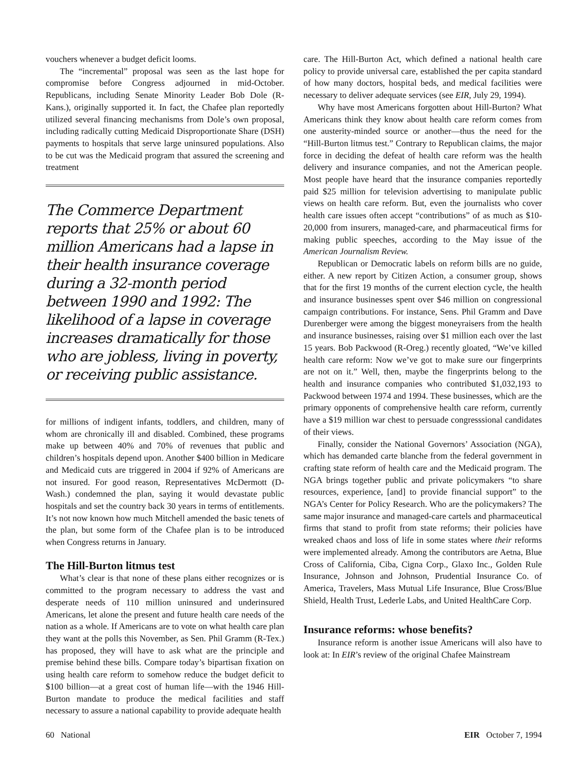vouchers whenever a budget deficit looms.
The “incremental” proposal was seen as the last hope for compromise before Congress adjourned in mid-October. Republicans, including Senate Minority Leader Bob Dole (R-Kans.), originally supported it. In fact, the Chafee plan reportedly utilized several financing mechanisms from Dole’s own proposal, including radically cutting Medicaid Disproportionate Share (DSH) payments to hospitals that serve large uninsured populations. Also to be cut was the Medicaid program that assured the screening and treatment
The Commerce Department reports that 25% or about 60 million Americans had a lapse in their health insurance coverage during a 32-month period between 1990 and 1992: The likelihood of a lapse in coverage increases dramatically for those who are jobless, living in poverty, or receiving public assistance.
for millions of indigent infants, toddlers, and children, many of whom are chronically ill and disabled. Combined, these programs make up between 40% and 70% of revenues that public and children’s hospitals depend upon. Another $400 billion in Medicare and Medicaid cuts are triggered in 2004 if 92% of Americans are not insured. For good reason, Representatives McDermott (D-Wash.) condemned the plan, saying it would devastate public hospitals and set the country back 30 years in terms of entitlements. It’s not now known how much Mitchell amended the basic tenets of the plan, but some form of the Chafee plan is to be introduced when Congress returns in January.
The Hill-Burton litmus test
What’s clear is that none of these plans either recognizes or is committed to the program necessary to address the vast and desperate needs of 110 million uninsured and underinsured Americans, let alone the present and future health care needs of the nation as a whole. If Americans are to vote on what health care plan they want at the polls this November, as Sen. Phil Gramm (R-Tex.) has proposed, they will have to ask what are the principle and premise behind these bills. Compare today’s bipartisan fixation on using health care reform to somehow reduce the budget deficit to $100 billion—at a great cost of human life—with the 1946 Hill-Burton mandate to produce the medical facilities and staff necessary to assure a national capability to provide adequate health
care. The Hill-Burton Act, which defined a national health care policy to provide universal care, established the per capita standard of how many doctors, hospital beds, and medical facilities were necessary to deliver adequate services (see EIR, July 29, 1994).
Why have most Americans forgotten about Hill-Burton? What Americans think they know about health care reform comes from one austerity-minded source or another—thus the need for the “Hill-Burton litmus test.” Contrary to Republican claims, the major force in deciding the defeat of health care reform was the health delivery and insurance companies, and not the American people. Most people have heard that the insurance companies reportedly paid $25 million for television advertising to manipulate public views on health care reform. But, even the journalists who cover health care issues often accept “contributions” of as much as $10-20,000 from insurers, managed-care, and pharmaceutical firms for making public speeches, according to the May issue of the American Journalism Review.
Republican or Democratic labels on reform bills are no guide, either. A new report by Citizen Action, a consumer group, shows that for the first 19 months of the current election cycle, the health and insurance businesses spent over $46 million on congressional campaign contributions. For instance, Sens. Phil Gramm and Dave Durenberger were among the biggest moneyraisers from the health and insurance businesses, raising over $1 million each over the last 15 years. Bob Packwood (R-Oreg.) recently gloated, “We’ve killed health care reform: Now we’ve got to make sure our fingerprints are not on it.” Well, then, maybe the fingerprints belong to the health and insurance companies who contributed $1,032,193 to Packwood between 1974 and 1994. These businesses, which are the primary opponents of comprehensive health care reform, currently have a $19 million war chest to persuade congresssional candidates of their views.
Finally, consider the National Governors’ Association (NGA), which has demanded carte blanche from the federal government in crafting state reform of health care and the Medicaid program. The NGA brings together public and private policymakers “to share resources, experience, [and] to provide financial support” to the NGA’s Center for Policy Research. Who are the policymakers? The same major insurance and managed-care cartels and pharmaceutical firms that stand to profit from state reforms; their policies have wreaked chaos and loss of life in some states where their reforms were implemented already. Among the contributors are Aetna, Blue Cross of California, Ciba, Cigna Corp., Glaxo Inc., Golden Rule Insurance, Johnson and Johnson, Prudential Insurance Co. of America, Travelers, Mass Mutual Life Insurance, Blue Cross/Blue Shield, Health Trust, Lederle Labs, and United HealthCare Corp.
Insurance reforms: whose benefits?
Insurance reform is another issue Americans will also have to look at: In EIR’s review of the original Chafee Mainstream
60 National EIR October 7, 1994